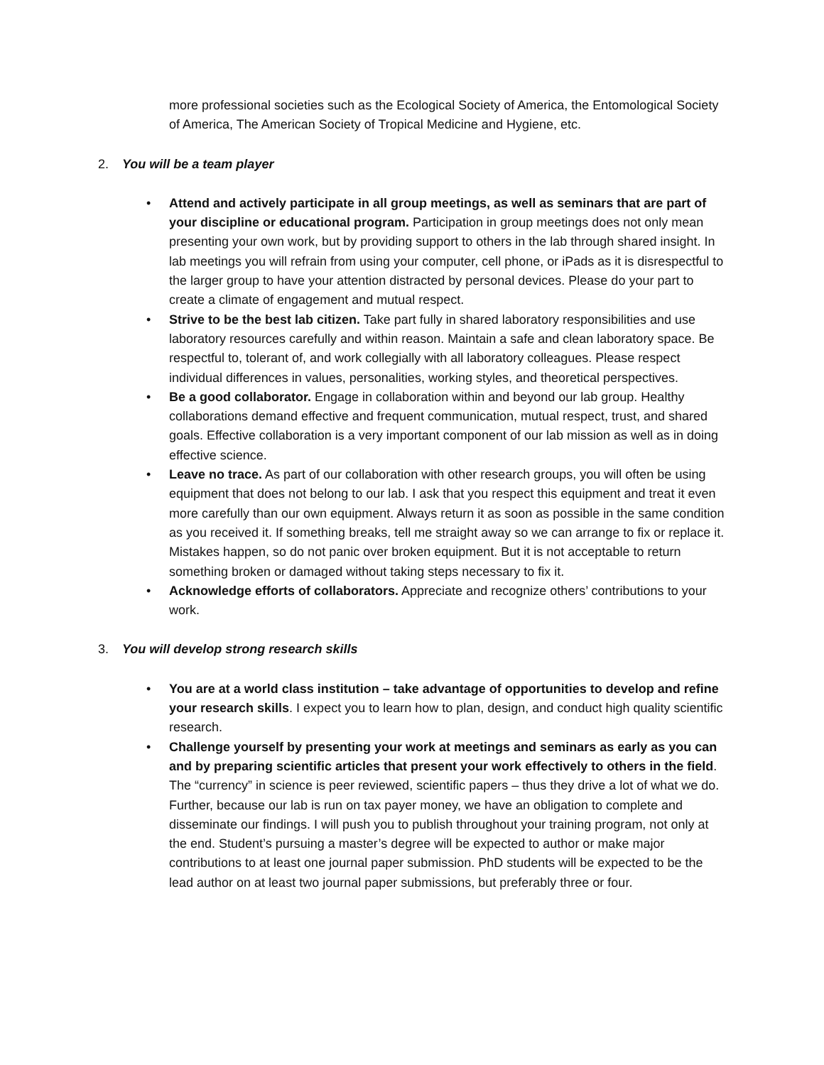more professional societies such as the Ecological Society of America, the Entomological Society of America, The American Society of Tropical Medicine and Hygiene, etc.
2. You will be a team player
• Attend and actively participate in all group meetings, as well as seminars that are part of your discipline or educational program. Participation in group meetings does not only mean presenting your own work, but by providing support to others in the lab through shared insight. In lab meetings you will refrain from using your computer, cell phone, or iPads as it is disrespectful to the larger group to have your attention distracted by personal devices. Please do your part to create a climate of engagement and mutual respect.
• Strive to be the best lab citizen. Take part fully in shared laboratory responsibilities and use laboratory resources carefully and within reason. Maintain a safe and clean laboratory space. Be respectful to, tolerant of, and work collegially with all laboratory colleagues. Please respect individual differences in values, personalities, working styles, and theoretical perspectives.
• Be a good collaborator. Engage in collaboration within and beyond our lab group. Healthy collaborations demand effective and frequent communication, mutual respect, trust, and shared goals. Effective collaboration is a very important component of our lab mission as well as in doing effective science.
• Leave no trace. As part of our collaboration with other research groups, you will often be using equipment that does not belong to our lab. I ask that you respect this equipment and treat it even more carefully than our own equipment. Always return it as soon as possible in the same condition as you received it. If something breaks, tell me straight away so we can arrange to fix or replace it. Mistakes happen, so do not panic over broken equipment. But it is not acceptable to return something broken or damaged without taking steps necessary to fix it.
• Acknowledge efforts of collaborators. Appreciate and recognize others’ contributions to your work.
3. You will develop strong research skills
• You are at a world class institution – take advantage of opportunities to develop and refine your research skills. I expect you to learn how to plan, design, and conduct high quality scientific research.
• Challenge yourself by presenting your work at meetings and seminars as early as you can and by preparing scientific articles that present your work effectively to others in the field. The “currency” in science is peer reviewed, scientific papers – thus they drive a lot of what we do. Further, because our lab is run on tax payer money, we have an obligation to complete and disseminate our findings. I will push you to publish throughout your training program, not only at the end. Student’s pursuing a master’s degree will be expected to author or make major contributions to at least one journal paper submission. PhD students will be expected to be the lead author on at least two journal paper submissions, but preferably three or four.